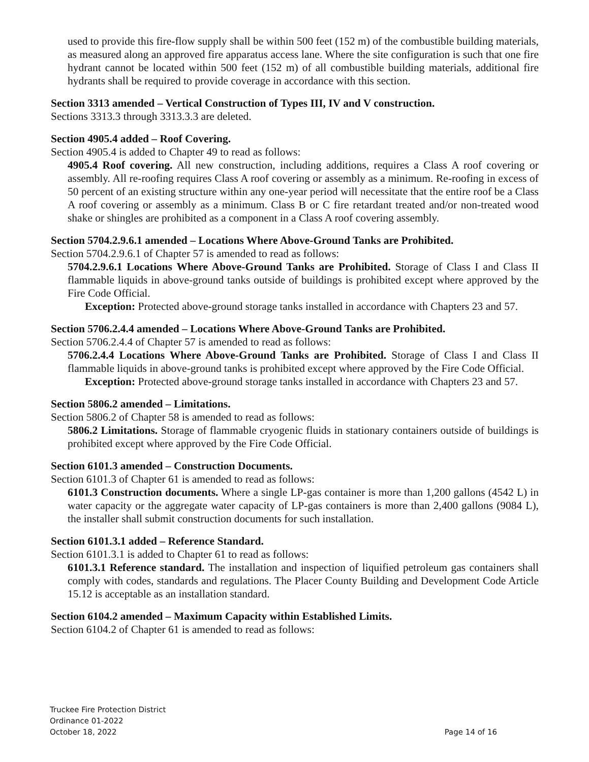used to provide this fire-flow supply shall be within 500 feet (152 m) of the combustible building materials, as measured along an approved fire apparatus access lane. Where the site configuration is such that one fire hydrant cannot be located within 500 feet (152 m) of all combustible building materials, additional fire hydrants shall be required to provide coverage in accordance with this section.
Section 3313 amended – Vertical Construction of Types III, IV and V construction.
Sections 3313.3 through 3313.3.3 are deleted.
Section 4905.4 added – Roof Covering.
Section 4905.4 is added to Chapter 49 to read as follows:
4905.4 Roof covering. All new construction, including additions, requires a Class A roof covering or assembly. All re-roofing requires Class A roof covering or assembly as a minimum. Re-roofing in excess of 50 percent of an existing structure within any one-year period will necessitate that the entire roof be a Class A roof covering or assembly as a minimum. Class B or C fire retardant treated and/or non-treated wood shake or shingles are prohibited as a component in a Class A roof covering assembly.
Section 5704.2.9.6.1 amended – Locations Where Above-Ground Tanks are Prohibited.
Section 5704.2.9.6.1 of Chapter 57 is amended to read as follows:
5704.2.9.6.1 Locations Where Above-Ground Tanks are Prohibited. Storage of Class I and Class II flammable liquids in above-ground tanks outside of buildings is prohibited except where approved by the Fire Code Official.
Exception: Protected above-ground storage tanks installed in accordance with Chapters 23 and 57.
Section 5706.2.4.4 amended – Locations Where Above-Ground Tanks are Prohibited.
Section 5706.2.4.4 of Chapter 57 is amended to read as follows:
5706.2.4.4 Locations Where Above-Ground Tanks are Prohibited. Storage of Class I and Class II flammable liquids in above-ground tanks is prohibited except where approved by the Fire Code Official.
Exception: Protected above-ground storage tanks installed in accordance with Chapters 23 and 57.
Section 5806.2 amended – Limitations.
Section 5806.2 of Chapter 58 is amended to read as follows:
5806.2 Limitations. Storage of flammable cryogenic fluids in stationary containers outside of buildings is prohibited except where approved by the Fire Code Official.
Section 6101.3 amended – Construction Documents.
Section 6101.3 of Chapter 61 is amended to read as follows:
6101.3 Construction documents. Where a single LP-gas container is more than 1,200 gallons (4542 L) in water capacity or the aggregate water capacity of LP-gas containers is more than 2,400 gallons (9084 L), the installer shall submit construction documents for such installation.
Section 6101.3.1 added – Reference Standard.
Section 6101.3.1 is added to Chapter 61 to read as follows:
6101.3.1 Reference standard. The installation and inspection of liquified petroleum gas containers shall comply with codes, standards and regulations. The Placer County Building and Development Code Article 15.12 is acceptable as an installation standard.
Section 6104.2 amended – Maximum Capacity within Established Limits.
Section 6104.2 of Chapter 61 is amended to read as follows:
Truckee Fire Protection District
Ordinance 01-2022
October 18, 2022
Page 14 of 16